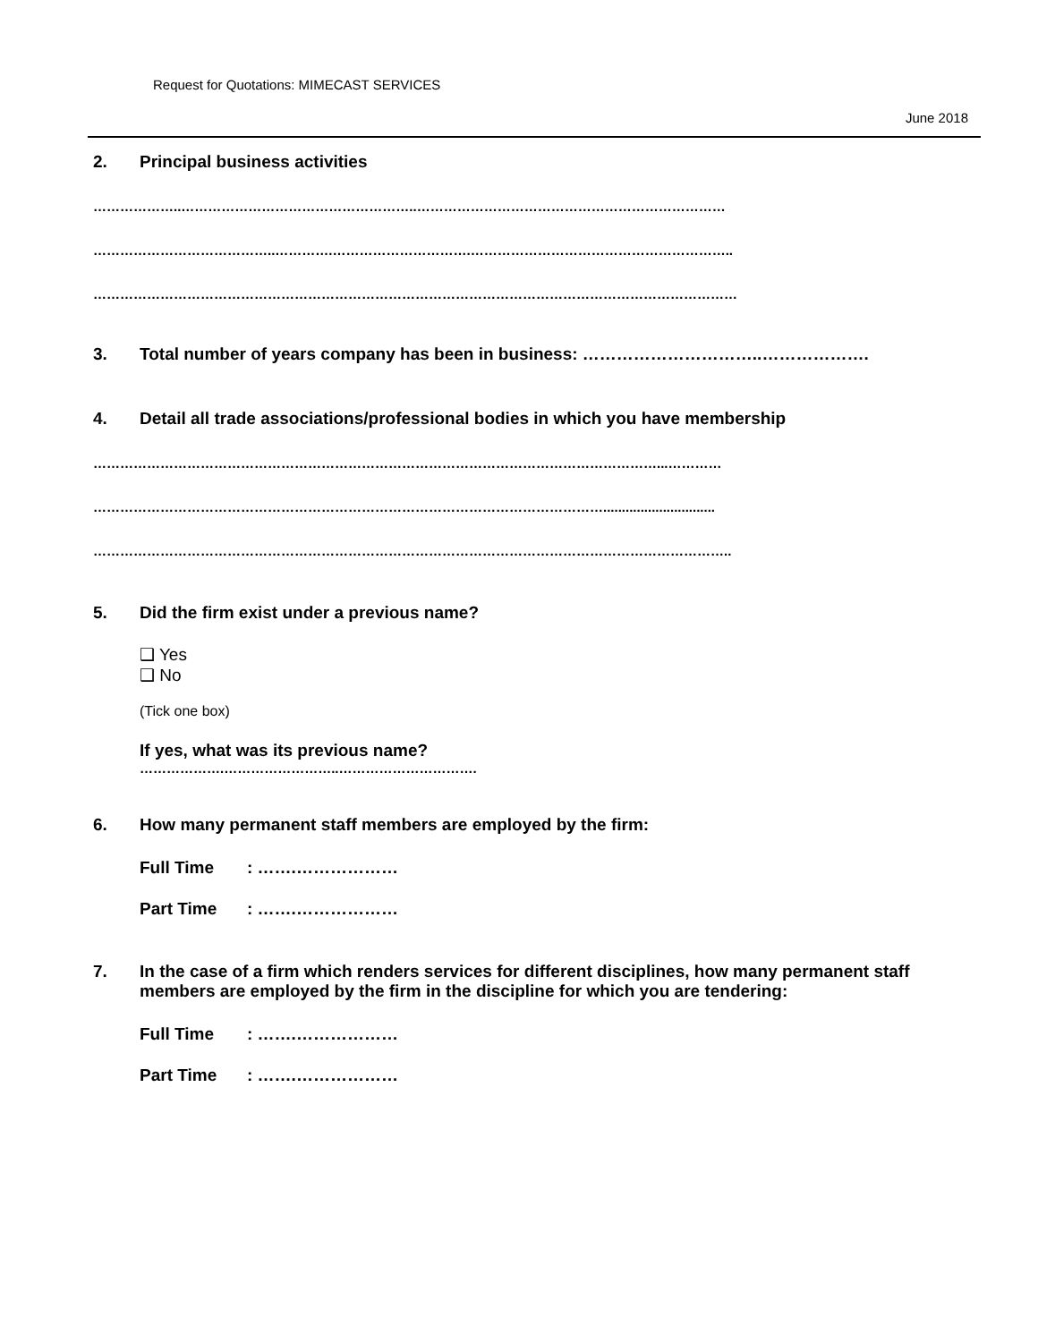Request for Quotations: MIMECAST SERVICES
June 2018
2. Principal business activities
………………..……………………………………………..……………………………………………………………
…………………………………..………….………………………….…………………………………………………..
………………………………………………………………………………………………………………………………
3. Total number of years company has been in business: …………………………..……………….
4. Detail all trade associations/professional bodies in which you have membership
………………………………………………………………………………………………………………...…………
……………………………………………………………………………………………………..............................
……………………………………………………………………………………………………………………………..
5. Did the firm exist under a previous name?
❑ Yes
❑ No
(Tick one box)
If yes, what was its previous name?
……………….……………………..………………………….
6. How many permanent staff members are employed by the firm:
Full Time: …….………………
Part Time: …….………………
7. In the case of a firm which renders services for different disciplines, how many permanent staff members are employed by the firm in the discipline for which you are tendering:
Full Time: …….………………
Part Time: …….………………